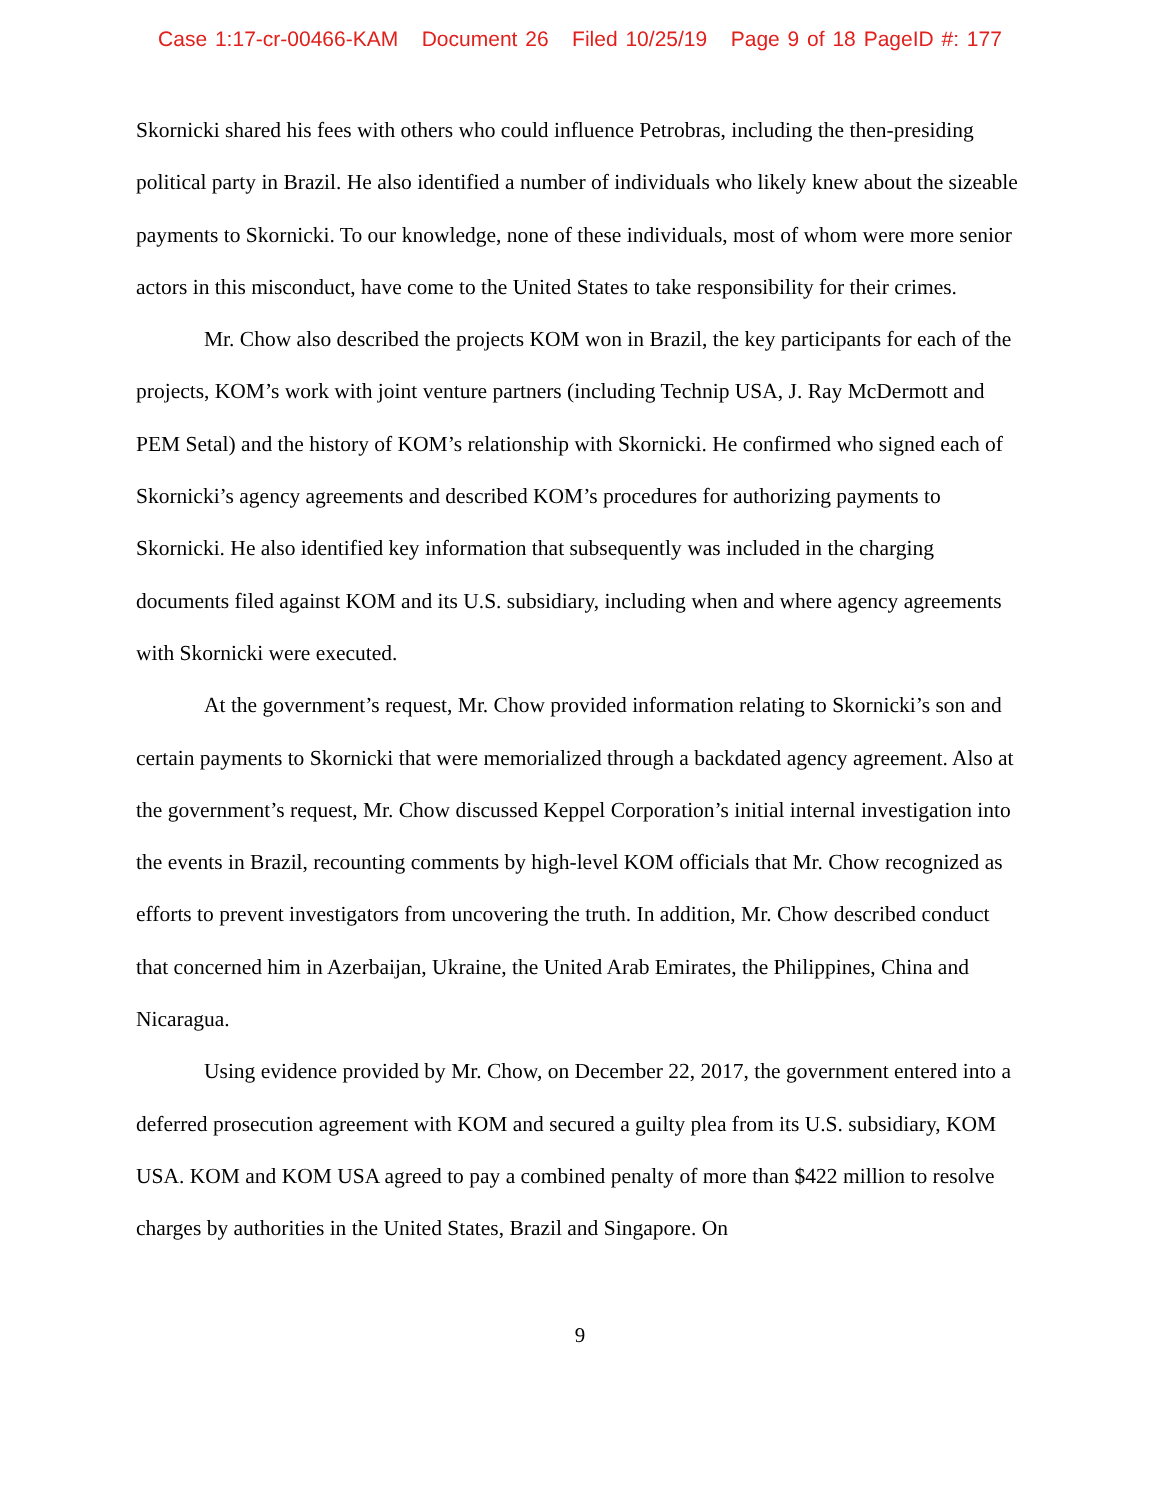Case 1:17-cr-00466-KAM Document 26 Filed 10/25/19 Page 9 of 18 PageID #: 177
Skornicki shared his fees with others who could influence Petrobras, including the then-presiding political party in Brazil. He also identified a number of individuals who likely knew about the sizeable payments to Skornicki. To our knowledge, none of these individuals, most of whom were more senior actors in this misconduct, have come to the United States to take responsibility for their crimes.
Mr. Chow also described the projects KOM won in Brazil, the key participants for each of the projects, KOM’s work with joint venture partners (including Technip USA, J. Ray McDermott and PEM Setal) and the history of KOM’s relationship with Skornicki. He confirmed who signed each of Skornicki’s agency agreements and described KOM’s procedures for authorizing payments to Skornicki. He also identified key information that subsequently was included in the charging documents filed against KOM and its U.S. subsidiary, including when and where agency agreements with Skornicki were executed.
At the government’s request, Mr. Chow provided information relating to Skornicki’s son and certain payments to Skornicki that were memorialized through a backdated agency agreement. Also at the government’s request, Mr. Chow discussed Keppel Corporation’s initial internal investigation into the events in Brazil, recounting comments by high-level KOM officials that Mr. Chow recognized as efforts to prevent investigators from uncovering the truth. In addition, Mr. Chow described conduct that concerned him in Azerbaijan, Ukraine, the United Arab Emirates, the Philippines, China and Nicaragua.
Using evidence provided by Mr. Chow, on December 22, 2017, the government entered into a deferred prosecution agreement with KOM and secured a guilty plea from its U.S. subsidiary, KOM USA. KOM and KOM USA agreed to pay a combined penalty of more than $422 million to resolve charges by authorities in the United States, Brazil and Singapore. On
9